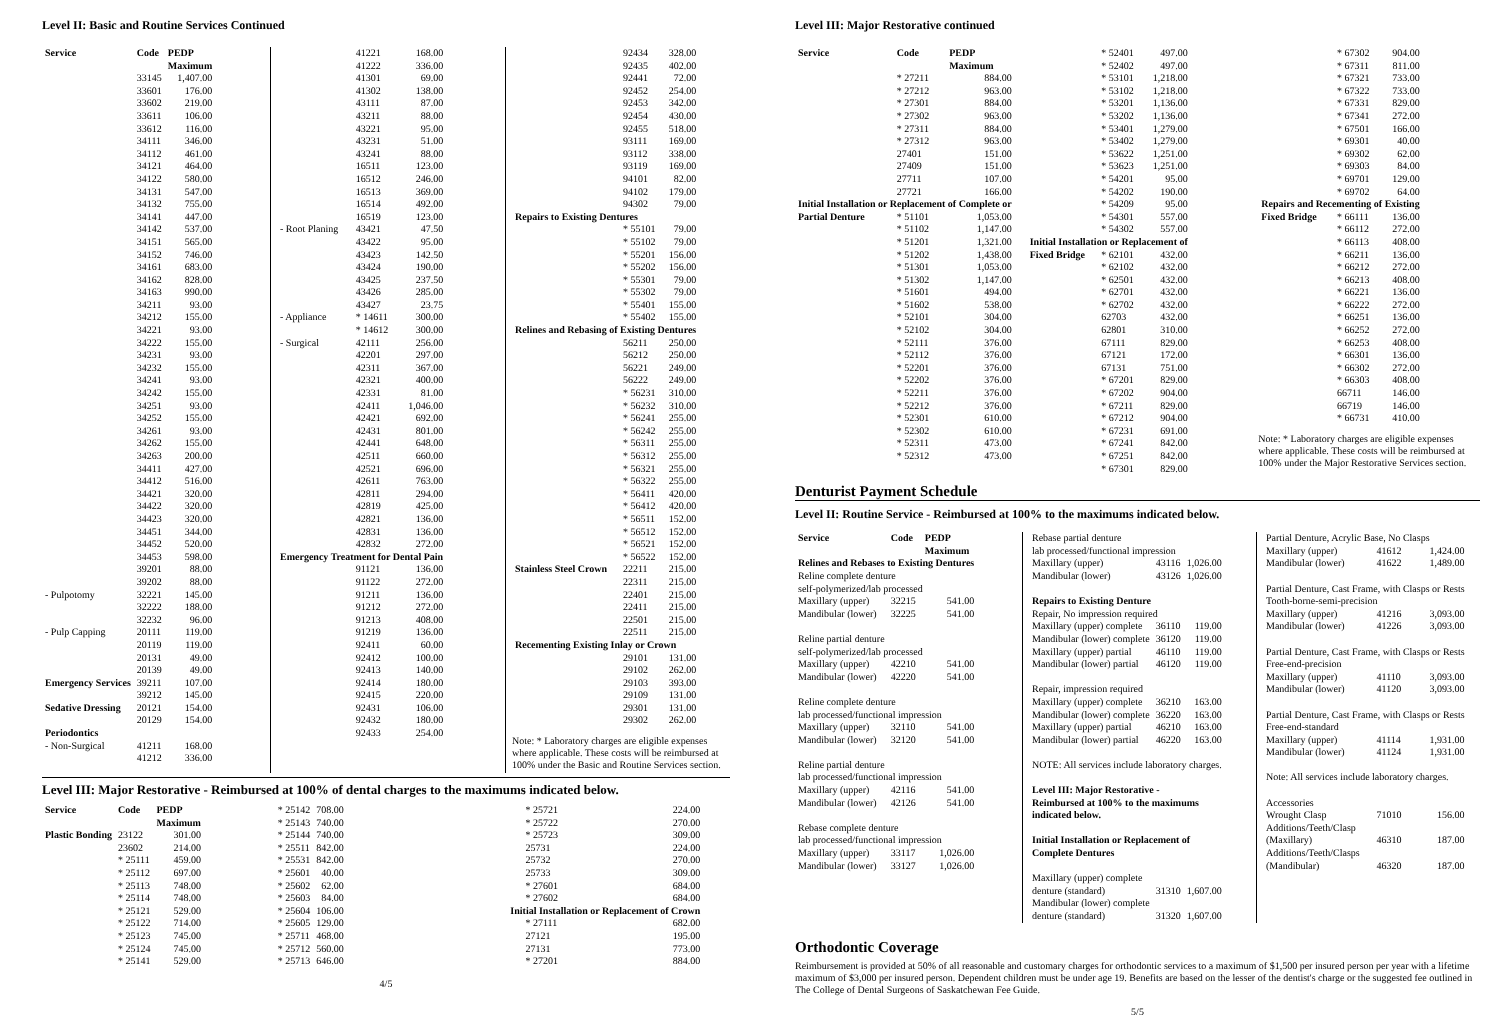Level II: Basic and Routine Services Continued
| Service | Code | PEDP Maximum |
| --- | --- | --- |
| | 33145 | 1,407.00 |
| | 33601 | 176.00 |
| | 33602 | 219.00 |
| | 33611 | 106.00 |
| | 33612 | 116.00 |
| | 34111 | 346.00 |
| | 34112 | 461.00 |
| | 34121 | 464.00 |
| | 34122 | 580.00 |
| | 34131 | 547.00 |
| | 34132 | 755.00 |
| | 34141 | 447.00 |
| | 34142 | 537.00 |
| | 34151 | 565.00 |
| | 34152 | 746.00 |
| | 34161 | 683.00 |
| | 34162 | 828.00 |
| | 34163 | 990.00 |
| | 34211 | 93.00 |
| | 34212 | 155.00 |
| | 34221 | 93.00 |
| | 34222 | 155.00 |
| | 34231 | 93.00 |
| | 34232 | 155.00 |
| | 34241 | 93.00 |
| | 34242 | 155.00 |
| | 34251 | 93.00 |
| | 34252 | 155.00 |
| | 34261 | 93.00 |
| | 34262 | 155.00 |
| | 34263 | 200.00 |
| | 34411 | 427.00 |
| | 34412 | 516.00 |
| | 34421 | 320.00 |
| | 34422 | 320.00 |
| | 34423 | 320.00 |
| | 34451 | 344.00 |
| | 34452 | 520.00 |
| | 34453 | 598.00 |
| | 39201 | 88.00 |
| | 39202 | 88.00 |
| - Pulpotomy | 32221 | 145.00 |
| | 32222 | 188.00 |
| | 32232 | 96.00 |
| - Pulp Capping | 20111 | 119.00 |
| | 20119 | 119.00 |
| | 20131 | 49.00 |
| | 20139 | 49.00 |
| Emergency Services | 39211 | 107.00 |
| | 39212 | 145.00 |
| Sedative Dressing | 20121 | 154.00 |
| | 20129 | 154.00 |
| Periodontics | | |
| - Non-Surgical | 41211 | 168.00 |
| | 41212 | 336.00 |
| | 41221 | 168.00 |
| | 41222 | 336.00 |
| | 41301 | 69.00 |
| | 41302 | 138.00 |
| | 43111 | 87.00 |
| | 43211 | 88.00 |
| | 43221 | 95.00 |
| | 43231 | 51.00 |
| | 43241 | 88.00 |
| | 16511 | 123.00 |
| | 16512 | 246.00 |
| | 16513 | 369.00 |
| | 16514 | 492.00 |
| | 16519 | 123.00 |
| - Root Planing | 43421 | 47.50 |
| | 43422 | 95.00 |
| | 43423 | 142.50 |
| | 43424 | 190.00 |
| | 43425 | 237.50 |
| | 43426 | 285.00 |
| | 43427 | 23.75 |
| - Appliance | * 14611 | 300.00 |
| | * 14612 | 300.00 |
| - Surgical | 42111 | 256.00 |
| | 42201 | 297.00 |
| | 42311 | 367.00 |
| | 42321 | 400.00 |
| | 42331 | 81.00 |
| | 42411 | 1,046.00 |
| | 42421 | 692.00 |
| | 42431 | 801.00 |
| | 42441 | 648.00 |
| | 42511 | 660.00 |
| | 42521 | 696.00 |
| | 42611 | 763.00 |
| | 42811 | 294.00 |
| | 42819 | 425.00 |
| | 42821 | 136.00 |
| | 42831 | 136.00 |
| | 42832 | 272.00 |
| Emergency Treatment for Dental Pain | | |
| | 91121 | 136.00 |
| | 91122 | 272.00 |
| | 91211 | 136.00 |
| | 91212 | 272.00 |
| | 91213 | 408.00 |
| | 91219 | 136.00 |
| | 92411 | 60.00 |
| | 92412 | 100.00 |
| | 92413 | 140.00 |
| | 92414 | 180.00 |
| | 92415 | 220.00 |
| | 92431 | 106.00 |
| | 92432 | 180.00 |
| | 92433 | 254.00 |
| | 92434 | 328.00 |
| | 92435 | 402.00 |
| | 92441 | 72.00 |
| | 92452 | 254.00 |
| | 92453 | 342.00 |
| | 92454 | 430.00 |
| | 92455 | 518.00 |
| | 93111 | 169.00 |
| | 93112 | 338.00 |
| | 93119 | 169.00 |
| | 94101 | 82.00 |
| | 94102 | 179.00 |
| | 94302 | 79.00 |
| Repairs to Existing Dentures | | |
| | * 55101 | 79.00 |
| | * 55102 | 79.00 |
| | * 55201 | 156.00 |
| | * 55202 | 156.00 |
| | * 55301 | 79.00 |
| | * 55302 | 79.00 |
| | * 55401 | 155.00 |
| | * 55402 | 155.00 |
| Relines and Rebasing of Existing Dentures | | |
| | 56211 | 250.00 |
| | 56212 | 250.00 |
| | 56221 | 249.00 |
| | 56222 | 249.00 |
| | * 56231 | 310.00 |
| | * 56232 | 310.00 |
| | * 56241 | 255.00 |
| | * 56242 | 255.00 |
| | * 56311 | 255.00 |
| | * 56312 | 255.00 |
| | * 56321 | 255.00 |
| | * 56322 | 255.00 |
| | * 56411 | 420.00 |
| | * 56412 | 420.00 |
| | * 56511 | 152.00 |
| | * 56512 | 152.00 |
| | * 56521 | 152.00 |
| | * 56522 | 152.00 |
| Stainless Steel Crown | 22211 | 215.00 |
| | 22311 | 215.00 |
| | 22401 | 215.00 |
| | 22411 | 215.00 |
| | 22501 | 215.00 |
| | 22511 | 215.00 |
| Recementing Existing Inlay or Crown | | |
| | 29101 | 131.00 |
| | 29102 | 262.00 |
| | 29103 | 393.00 |
| | 29109 | 131.00 |
| | 29301 | 131.00 |
| | 29302 | 262.00 |
Note: * Laboratory charges are eligible expenses where applicable. These costs will be reimbursed at 100% under the Basic and Routine Services section.
Level III: Major Restorative - Reimbursed at 100% of dental charges to the maximums indicated below.
| Service | Code | PEDP Maximum |
| --- | --- | --- |
| Plastic Bonding | 23122 | 301.00 |
| | 23602 | 214.00 |
| | * 25111 | 459.00 |
| | * 25112 | 697.00 |
| | * 25113 | 748.00 |
| | * 25114 | 748.00 |
| | * 25121 | 529.00 |
| | * 25122 | 714.00 |
| | * 25123 | 745.00 |
| | * 25124 | 745.00 |
| | * 25141 | 529.00 |
| * 25142 | 708.00 |
| * 25143 | 740.00 |
| * 25144 | 740.00 |
| * 25511 | 842.00 |
| * 25531 | 842.00 |
| * 25601 | 40.00 |
| * 25602 | 62.00 |
| * 25603 | 84.00 |
| * 25604 | 106.00 |
| * 25605 | 129.00 |
| * 25711 | 468.00 |
| * 25712 | 560.00 |
| * 25713 | 646.00 |
| | * 25721 | 224.00 |
| | * 25722 | 270.00 |
| | * 25723 | 309.00 |
| | 25731 | 224.00 |
| | 25732 | 270.00 |
| | 25733 | 309.00 |
| | * 27601 | 684.00 |
| | * 27602 | 684.00 |
| Initial Installation or Replacement of Crown | | |
| | * 27111 | 682.00 |
| | 27121 | 195.00 |
| | 27131 | 773.00 |
| | * 27201 | 884.00 |
4/5
Level III: Major Restorative continued
| Service | Code | PEDP Maximum |
| --- | --- | --- |
| | * 27211 | 884.00 |
| | * 27212 | 963.00 |
| | * 27301 | 884.00 |
| | * 27302 | 963.00 |
| | * 27311 | 884.00 |
| | * 27312 | 963.00 |
| | 27401 | 151.00 |
| | 27409 | 151.00 |
| | 27711 | 107.00 |
| | 27721 | 166.00 |
| Initial Installation or Replacement of Complete or | | |
| Partial Denture | * 51101 | 1,053.00 |
| | * 51102 | 1,147.00 |
| | * 51201 | 1,321.00 |
| | * 51202 | 1,438.00 |
| | * 51301 | 1,053.00 |
| | * 51302 | 1,147.00 |
| | * 51601 | 494.00 |
| | * 51602 | 538.00 |
| | * 52101 | 304.00 |
| | * 52102 | 304.00 |
| | * 52111 | 376.00 |
| | * 52112 | 376.00 |
| | * 52201 | 376.00 |
| | * 52202 | 376.00 |
| | * 52211 | 376.00 |
| | * 52212 | 376.00 |
| | * 52301 | 610.00 |
| | * 52302 | 610.00 |
| | * 52311 | 473.00 |
| | * 52312 | 473.00 |
| | * 52401 | 497.00 |
| | * 52402 | 497.00 |
| | * 53101 | 1,218.00 |
| | * 53102 | 1,218.00 |
| | * 53201 | 1,136.00 |
| | * 53202 | 1,136.00 |
| | * 53401 | 1,279.00 |
| | * 53402 | 1,279.00 |
| | * 53622 | 1,251.00 |
| | * 53623 | 1,251.00 |
| | * 54201 | 95.00 |
| | * 54202 | 190.00 |
| | * 54209 | 95.00 |
| | * 54301 | 557.00 |
| | * 54302 | 557.00 |
| Initial Installation or Replacement of | | |
| Fixed Bridge | * 62101 | 432.00 |
| | * 62102 | 432.00 |
| | * 62501 | 432.00 |
| | * 62701 | 432.00 |
| | * 62702 | 432.00 |
| | 62703 | 432.00 |
| | 62801 | 310.00 |
| | 67111 | 829.00 |
| | 67121 | 172.00 |
| | 67131 | 751.00 |
| | * 67201 | 829.00 |
| | * 67202 | 904.00 |
| | * 67211 | 829.00 |
| | * 67212 | 904.00 |
| | * 67231 | 691.00 |
| | * 67241 | 842.00 |
| | * 67251 | 842.00 |
| | * 67301 | 829.00 |
| | * 67302 | 904.00 |
| | * 67311 | 811.00 |
| | * 67321 | 733.00 |
| | * 67322 | 733.00 |
| | * 67331 | 829.00 |
| | * 67341 | 272.00 |
| | * 67501 | 166.00 |
| | * 69301 | 40.00 |
| | * 69302 | 62.00 |
| | * 69303 | 84.00 |
| | * 69701 | 129.00 |
| | * 69702 | 64.00 |
| Repairs and Recementing of Existing | | |
| Fixed Bridge | * 66111 | 136.00 |
| | * 66112 | 272.00 |
| | * 66113 | 408.00 |
| | * 66211 | 136.00 |
| | * 66212 | 272.00 |
| | * 66213 | 408.00 |
| | * 66221 | 136.00 |
| | * 66222 | 272.00 |
| | * 66251 | 136.00 |
| | * 66252 | 272.00 |
| | * 66253 | 408.00 |
| | * 66301 | 136.00 |
| | * 66302 | 272.00 |
| | * 66303 | 408.00 |
| | 66711 | 146.00 |
| | 66719 | 146.00 |
| | * 66731 | 410.00 |
Note: * Laboratory charges are eligible expenses where applicable. These costs will be reimbursed at 100% under the Major Restorative Services section.
Denturist Payment Schedule
Level II: Routine Service - Reimbursed at 100% to the maximums indicated below.
| Service | Code | PEDP Maximum |
| --- | --- | --- |
| Relines and Rebases to Existing Dentures | | |
| Reline complete denture | | |
| self-polymerized/lab processed | | |
| Maxillary (upper) | 32215 | 541.00 |
| Mandibular (lower) | 32225 | 541.00 |
| Reline partial denture | | |
| self-polymerized/lab processed | | |
| Maxillary (upper) | 42210 | 541.00 |
| Mandibular (lower) | 42220 | 541.00 |
| Reline complete denture | | |
| lab processed/functional impression | | |
| Maxillary (upper) | 32110 | 541.00 |
| Mandibular (lower) | 32120 | 541.00 |
| Reline partial denture | | |
| lab processed/functional impression | | |
| Maxillary (upper) | 42116 | 541.00 |
| Mandibular (lower) | 42126 | 541.00 |
| Rebase complete denture | | |
| lab processed/functional impression | | |
| Maxillary (upper) | 33117 | 1,026.00 |
| Mandibular (lower) | 33127 | 1,026.00 |
| Rebase partial denture | | |
| lab processed/functional impression | | |
| Maxillary (upper) | 43116 | 1,026.00 |
| Mandibular (lower) | 43126 | 1,026.00 |
| Repairs to Existing Denture | | |
| Repair, No impression required | | |
| Maxillary (upper) complete | 36110 | 119.00 |
| Mandibular (lower) complete | 36120 | 119.00 |
| Maxillary (upper) partial | 46110 | 119.00 |
| Mandibular (lower) partial | 46120 | 119.00 |
| Repair, impression required | | |
| Maxillary (upper) complete | 36210 | 163.00 |
| Mandibular (lower) complete | 36220 | 163.00 |
| Maxillary (upper) partial | 46210 | 163.00 |
| Mandibular (lower) partial | 46220 | 163.00 |
| NOTE: All services include laboratory charges. | | |
| Level III: Major Restorative - | | |
| Reimbursed at 100% to the maximums | | |
| indicated below. | | |
| Initial Installation or Replacement of | | |
| Complete Dentures | | |
| Maxillary (upper) complete | | |
| denture (standard) | 31310 | 1,607.00 |
| Mandibular (lower) complete | | |
| denture (standard) | 31320 | 1,607.00 |
| Partial Denture, Acrylic Base, No Clasps | | |
| Maxillary (upper) | 41612 | 1,424.00 |
| Mandibular (lower) | 41622 | 1,489.00 |
| Partial Denture, Cast Frame, with Clasps or Rests | | |
| Tooth-borne-semi-precision | | |
| Maxillary (upper) | 41216 | 3,093.00 |
| Mandibular (lower) | 41226 | 3,093.00 |
| Partial Denture, Cast Frame, with Clasps or Rests | | |
| Free-end-precision | | |
| Maxillary (upper) | 41110 | 3,093.00 |
| Mandibular (lower) | 41120 | 3,093.00 |
| Partial Denture, Cast Frame, with Clasps or Rests | | |
| Free-end-standard | | |
| Maxillary (upper) | 41114 | 1,931.00 |
| Mandibular (lower) | 41124 | 1,931.00 |
| Note: All services include laboratory charges. | | |
| Accessories | | |
| Wrought Clasp | 71010 | 156.00 |
| Additions/Teeth/Clasp | | |
| (Maxillary) | 46310 | 187.00 |
| Additions/Teeth/Clasps | | |
| (Mandibular) | 46320 | 187.00 |
Orthodontic Coverage
Reimbursement is provided at 50% of all reasonable and customary charges for orthodontic services to a maximum of $1,500 per insured person per year with a lifetime maximum of $3,000 per insured person. Dependent children must be under age 19. Benefits are based on the lesser of the dentist's charge or the suggested fee outlined in The College of Dental Surgeons of Saskatchewan Fee Guide.
5/5